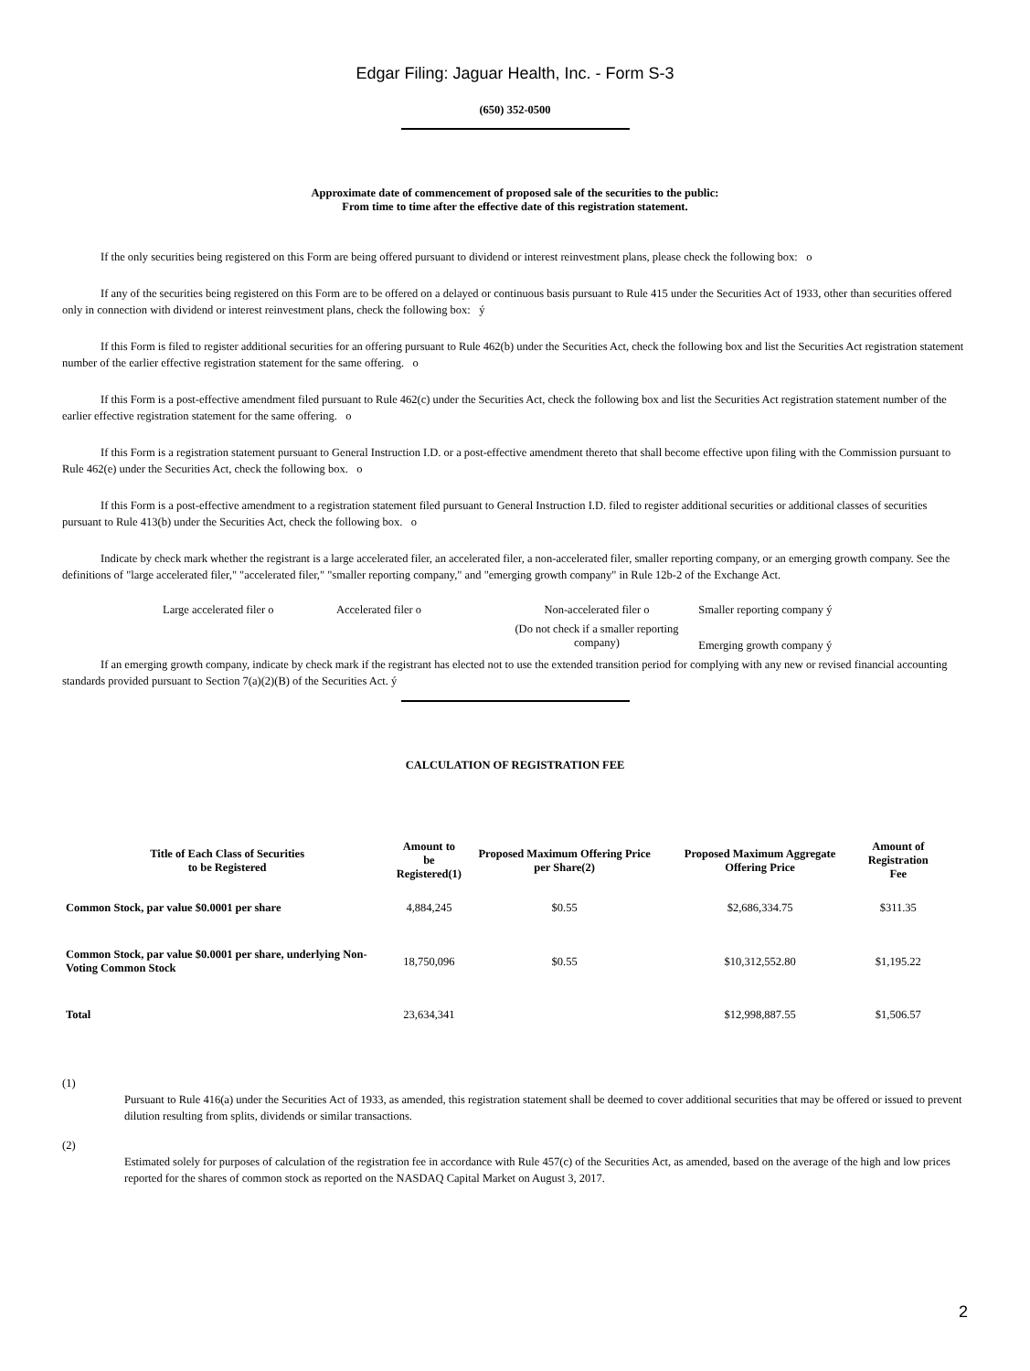Edgar Filing: Jaguar Health, Inc. - Form S-3
(650) 352-0500
Approximate date of commencement of proposed sale of the securities to the public:
From time to time after the effective date of this registration statement.
If the only securities being registered on this Form are being offered pursuant to dividend or interest reinvestment plans, please check the following box: o
If any of the securities being registered on this Form are to be offered on a delayed or continuous basis pursuant to Rule 415 under the Securities Act of 1933, other than securities offered only in connection with dividend or interest reinvestment plans, check the following box: ý
If this Form is filed to register additional securities for an offering pursuant to Rule 462(b) under the Securities Act, check the following box and list the Securities Act registration statement number of the earlier effective registration statement for the same offering. o
If this Form is a post-effective amendment filed pursuant to Rule 462(c) under the Securities Act, check the following box and list the Securities Act registration statement number of the earlier effective registration statement for the same offering. o
If this Form is a registration statement pursuant to General Instruction I.D. or a post-effective amendment thereto that shall become effective upon filing with the Commission pursuant to Rule 462(e) under the Securities Act, check the following box. o
If this Form is a post-effective amendment to a registration statement filed pursuant to General Instruction I.D. filed to register additional securities or additional classes of securities pursuant to Rule 413(b) under the Securities Act, check the following box. o
Indicate by check mark whether the registrant is a large accelerated filer, an accelerated filer, a non-accelerated filer, smaller reporting company, or an emerging growth company. See the definitions of "large accelerated filer," "accelerated filer," "smaller reporting company," and "emerging growth company" in Rule 12b-2 of the Exchange Act.
Large accelerated filer o
Accelerated filer o
Non-accelerated filer o
Smaller reporting company ý
(Do not check if a smaller reporting company)
Emerging growth company ý
If an emerging growth company, indicate by check mark if the registrant has elected not to use the extended transition period for complying with any new or revised financial accounting standards provided pursuant to Section 7(a)(2)(B) of the Securities Act. ý
CALCULATION OF REGISTRATION FEE
| Title of Each Class of Securities to be Registered | Amount to be Registered(1) | Proposed Maximum Offering Price per Share(2) | Proposed Maximum Aggregate Offering Price | Amount of Registration Fee |
| --- | --- | --- | --- | --- |
| Common Stock, par value $0.0001 per share | 4,884,245 | $0.55 | $2,686,334.75 | $311.35 |
| Common Stock, par value $0.0001 per share, underlying Non-Voting Common Stock | 18,750,096 | $0.55 | $10,312,552.80 | $1,195.22 |
| Total | 23,634,341 | | $12,998,887.55 | $1,506.57 |
(1)
Pursuant to Rule 416(a) under the Securities Act of 1933, as amended, this registration statement shall be deemed to cover additional securities that may be offered or issued to prevent dilution resulting from splits, dividends or similar transactions.
(2)
Estimated solely for purposes of calculation of the registration fee in accordance with Rule 457(c) of the Securities Act, as amended, based on the average of the high and low prices reported for the shares of common stock as reported on the NASDAQ Capital Market on August 3, 2017.
2